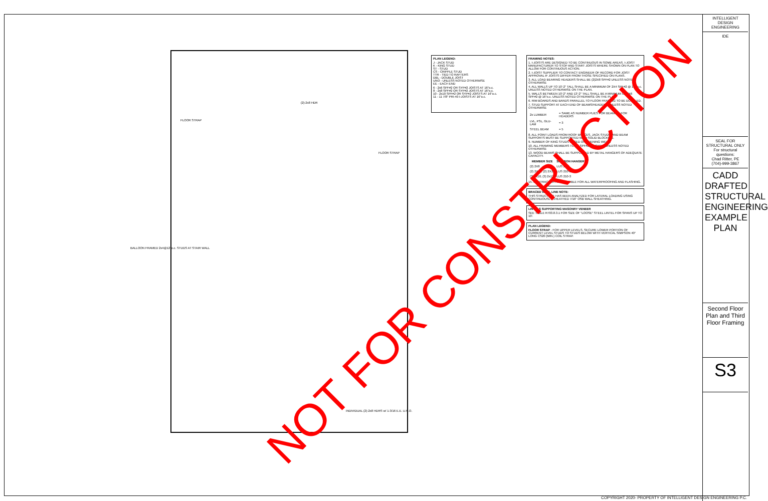FLOOR STRAP
(2)-2x8 HDR
FLOOR STRAP
BALLOON FRAMED 2x4@12"o.c. STUDS AT STAIR WALL
INDIVIDUAL (2)-2x8 HDRS w/ 1-3/16 E.E. U.N.O.
PLAN LEGEND:
J - JACK STUD
K - KING STUD
ST - STUD
CS - CRIPPLE STUD
TTR - TIED TO RAFTERS
DBL - DOUBLE JOIST
UNO - UNLESS NOTED OTHERWISE
EE - EACH END
6 - 2x6 SPF#2 OR SYP#2 JOISTS AT 16"o.c.
8 - 2x8 SPF#2 OR SYP#2 JOISTS AT 16"o.c.
10 - 2x10 SPF#2 OR SYP#2 JOISTS AT 16"o.c.
11 - 11 7/8" PRI-40 I-JOISTS AT 16"o.c.
FRAMING NOTES:
1. I-JOISTS ARE DESIGNED TO BE CONTINUOUS IN SOME AREAS. I-JOIST MANUFACTURER TO STOP AND START JOISTS WHERE SHOWN ON PLAN TO ALLOW FOR CONTINUOUS ACTION.
2. I-JOIST SUPPLIER TO CONTACT ENGINEER OF RECORD FOR JOIST APPROVAL IF JOISTS DIFFER FROM THOSE SPECIFIED ON PLANS.
3. ALL LOAD BEARING HEADERS SHALL BE (2)2X8 SPF#2 UNLESS NOTED OTHERWISE
4. ALL WALLS UP TO 10'-2" TALL SHALL BE A MINIMUM OF 2X4 SPF#2 @ 16" o.c. UNLESS NOTED OTHERWISE ON THE PLAN.
5. WALLS BETWEEN 10'-2" AND 13'-2" TALL SHALL BE A MINIMUM OF 2X6 SPF#2 @ 16"o.c. UNLESS NOTED OTHERWISE ON THE PLAN.
6. RIM BOARDS AND BANDS PARALLEL TO FLOOR FRAMING TO BE DOUBLED.
7. STUD SUPPORT AT EACH END OF BEAMS/HEADERS UNLESS NOTED OTHERWISE
| 2x LUMBER | = SAME AS NUMBER PLIES FOR BEAMS; 1 FOR HEADERS |
| LVL, PSL, GLU-LAM | = 3 |
| STEEL BEAM | = 5 |
8. ALL POINT LOADS FROM ROOF BRACES, JACK STUDS, AND BEAM SUPPORTS MUST BE SUPPORTED WITH SOLID BLOCKING.
9. NUMBER OF KING STUDS BASED ON OPENING WIDTH
10. ALL FRAMING MEMBERS TO BE SPF#2 OR SYP#2 UNLESS NOTED OTHERWISE
13. WOOD BEAMS SHALL BE SUPPORTED BY METAL HANGERS OF ADEQUATE CAPACITY.
| MEMBER SIZE | SIMPSON HANGERS |
| --- | --- |
| (2) 2X8 | LUS 28-2 |
| (2) 2X10, (2) 2X12 | LUS 210-2 |
| (3) 2x10, (3) 2x12 | LUS 210-3 |
15. CONTRACTOR RESPONSIBLE FOR ALL WATERPROOFING AND FLASHING.
BRACED WALL LINE NOTE:
THIS STRUCTURE HAS BEEN ANALYZED FOR LATERAL LOADING USING CONTINUOUSLY SHEATHED 7/16" OSB WALL SHEATHING.
LINTELS SUPPORTING MASONRY VENEER
SEE TABLE R703.8.3.1 FOR SIZE OF "LOOSE" STEEL LINTEL FOR SPANS UP TO 10'.
PLAN LEGEND:
FLOOR STRAP - FOR UPPER LEVELS, SECURE LOWER PORTION OF CURRENT LEVEL STUDS TO STUDS BELOW WITH VERTICAL SIMPSON 40" LONG CS20 (MIN.) COIL STRAP.
INTELLIGENT DESIGN ENGINEERING
IDE
SEAL FOR STRUCTURAL ONLY
For structural questions:
Chad Ritter, PE
(704)-999-3867
CADD DRAFTED STRUCTURAL ENGINEERING EXAMPLE PLAN
Second Floor Plan and Third Floor Framing
S3
NOT FOR CONSTRUCTION
COPYRIGHT 2020- PROPERTY OF INTELLIGENT DESIGN ENGINEERING P.C.